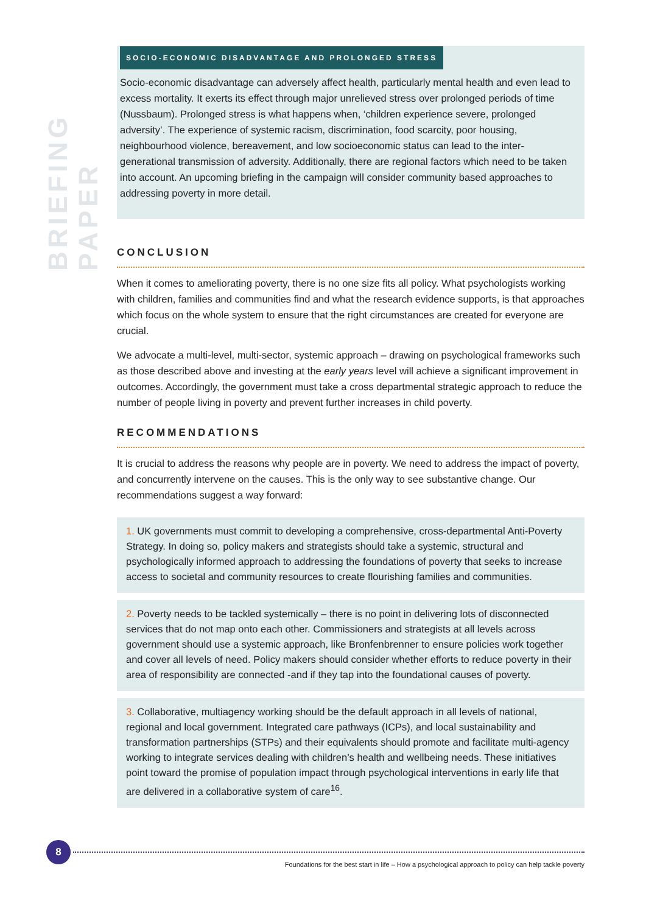BRIEFING PAPER
SOCIO-ECONOMIC DISADVANTAGE AND PROLONGED STRESS
Socio-economic disadvantage can adversely affect health, particularly mental health and even lead to excess mortality. It exerts its effect through major unrelieved stress over prolonged periods of time (Nussbaum). Prolonged stress is what happens when, ‘children experience severe, prolonged adversity’. The experience of systemic racism, discrimination, food scarcity, poor housing, neighbourhood violence, bereavement, and low socioeconomic status can lead to the inter-generational transmission of adversity. Additionally, there are regional factors which need to be taken into account. An upcoming briefing in the campaign will consider community based approaches to addressing poverty in more detail.
CONCLUSION
When it comes to ameliorating poverty, there is no one size fits all policy. What psychologists working with children, families and communities find and what the research evidence supports, is that approaches which focus on the whole system to ensure that the right circumstances are created for everyone are crucial.
We advocate a multi-level, multi-sector, systemic approach – drawing on psychological frameworks such as those described above and investing at the early years level will achieve a significant improvement in outcomes. Accordingly, the government must take a cross departmental strategic approach to reduce the number of people living in poverty and prevent further increases in child poverty.
RECOMMENDATIONS
It is crucial to address the reasons why people are in poverty. We need to address the impact of poverty, and concurrently intervene on the causes. This is the only way to see substantive change. Our recommendations suggest a way forward:
1. UK governments must commit to developing a comprehensive, cross-departmental Anti-Poverty Strategy. In doing so, policy makers and strategists should take a systemic, structural and psychologically informed approach to addressing the foundations of poverty that seeks to increase access to societal and community resources to create flourishing families and communities.
2. Poverty needs to be tackled systemically – there is no point in delivering lots of disconnected services that do not map onto each other. Commissioners and strategists at all levels across government should use a systemic approach, like Bronfenbrenner to ensure policies work together and cover all levels of need. Policy makers should consider whether efforts to reduce poverty in their area of responsibility are connected -and if they tap into the foundational causes of poverty.
3. Collaborative, multiagency working should be the default approach in all levels of national, regional and local government. Integrated care pathways (ICPs), and local sustainability and transformation partnerships (STPs) and their equivalents should promote and facilitate multi-agency working to integrate services dealing with children’s health and wellbeing needs. These initiatives point toward the promise of population impact through psychological interventions in early life that are delivered in a collaborative system of care<sup>16</sup>.
8
Foundations for the best start in life – How a psychological approach to policy can help tackle poverty